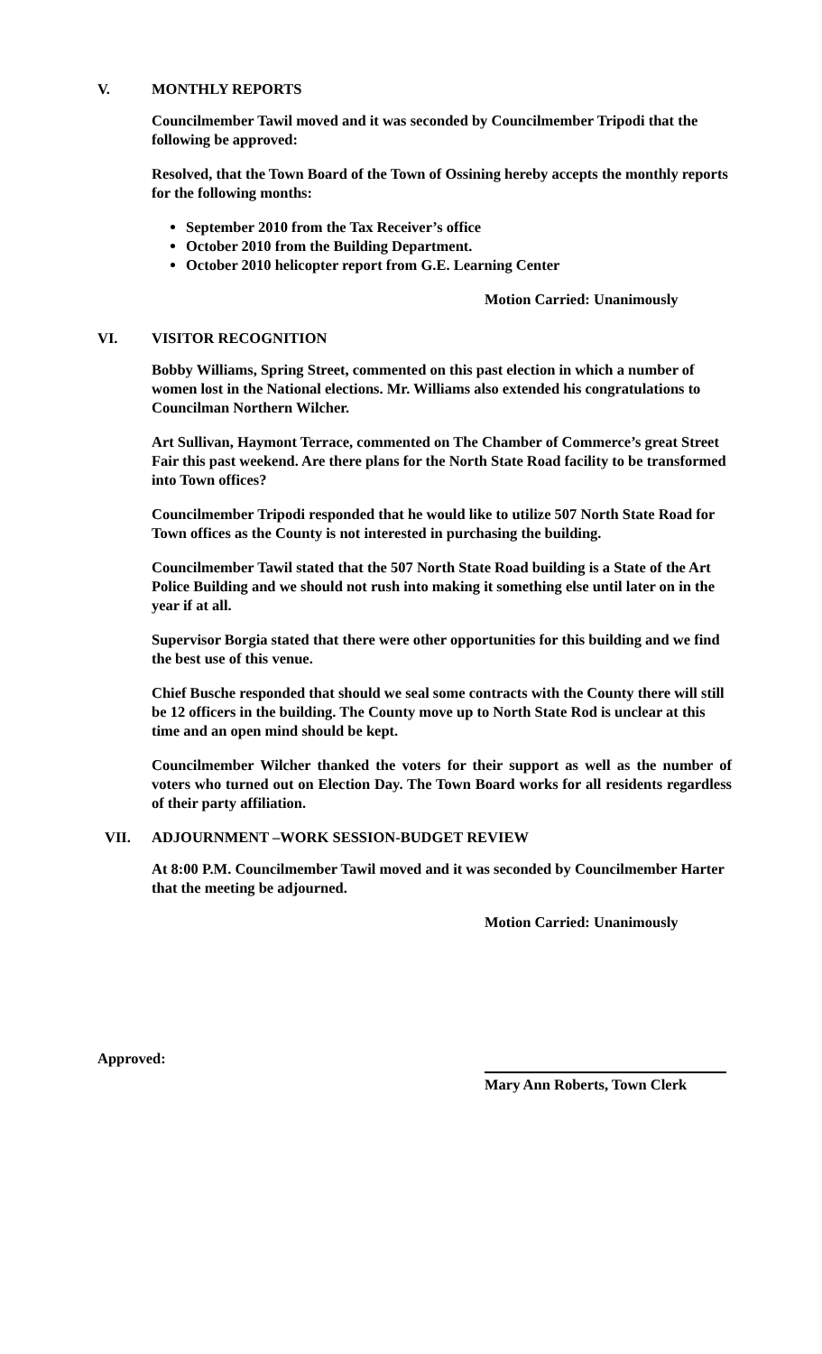V. MONTHLY REPORTS
Councilmember Tawil moved and it was seconded by Councilmember Tripodi that the following be approved:
Resolved, that the Town Board of the Town of Ossining hereby accepts the monthly reports for the following months:
September 2010 from the Tax Receiver’s office
October 2010 from the Building Department.
October 2010 helicopter report from G.E. Learning Center
Motion Carried: Unanimously
VI. VISITOR RECOGNITION
Bobby Williams, Spring Street, commented on this past election in which a number of women lost in the National elections. Mr. Williams also extended his congratulations to Councilman Northern Wilcher.
Art Sullivan, Haymont Terrace, commented on The Chamber of Commerce’s great Street Fair this past weekend. Are there plans for the North State Road facility to be transformed into Town offices?
Councilmember Tripodi responded that he would like to utilize 507 North State Road for Town offices as the County is not interested in purchasing the building.
Councilmember Tawil stated that the 507 North State Road building is a State of the Art Police Building and we should not rush into making it something else until later on in the year if at all.
Supervisor Borgia stated that there were other opportunities for this building and we find the best use of this venue.
Chief Busche responded that should we seal some contracts with the County there will still be 12 officers in the building. The County move up to North State Rod is unclear at this time and an open mind should be kept.
Councilmember Wilcher thanked the voters for their support as well as the number of voters who turned out on Election Day. The Town Board works for all residents regardless of their party affiliation.
VII. ADJOURNMENT –WORK SESSION-BUDGET REVIEW
At 8:00 P.M. Councilmember Tawil moved and it was seconded by Councilmember Harter that the meeting be adjourned.
Motion Carried: Unanimously
Approved:
Mary Ann Roberts, Town Clerk